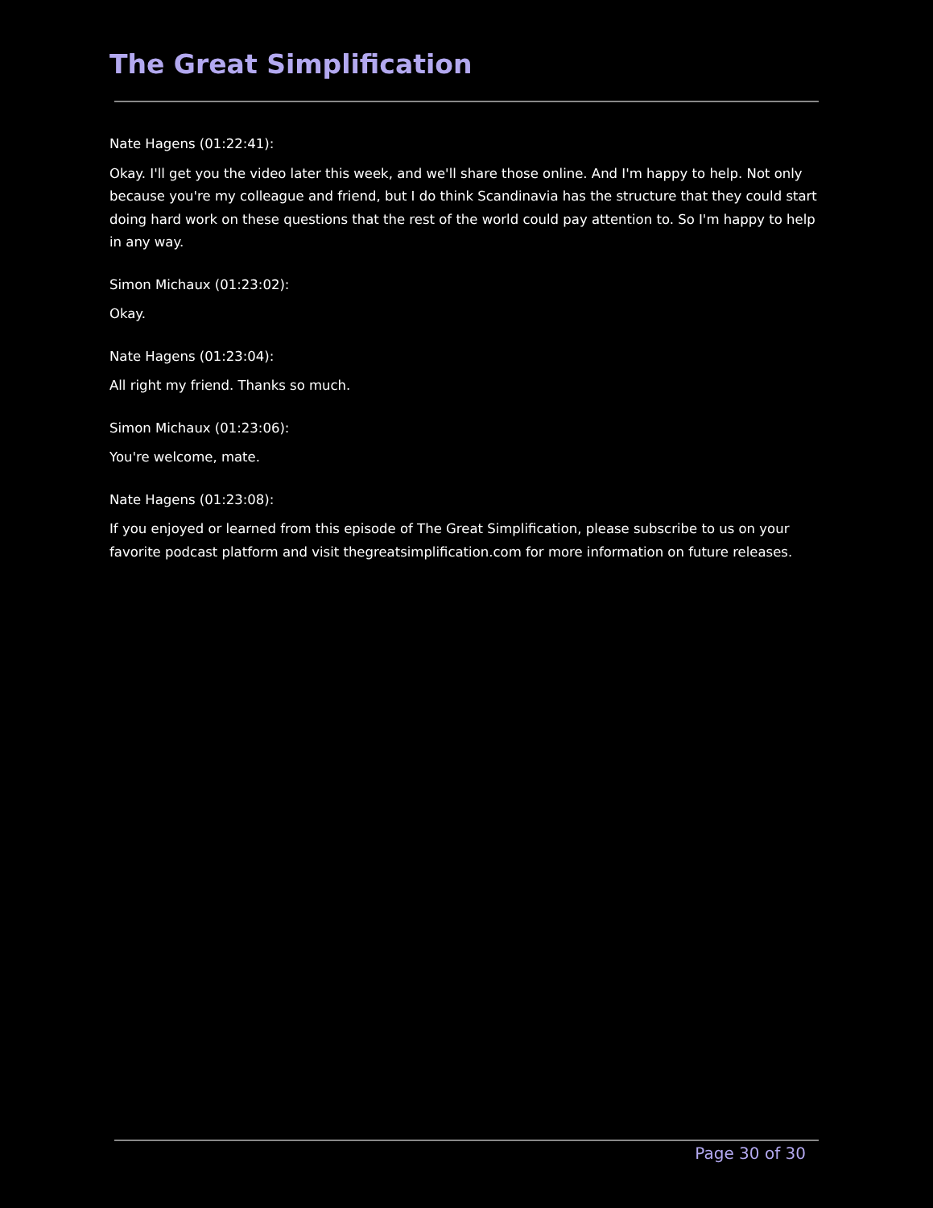The Great Simplification
Nate Hagens (01:22:41):
Okay. I'll get you the video later this week, and we'll share those online. And I'm happy to help. Not only because you're my colleague and friend, but I do think Scandinavia has the structure that they could start doing hard work on these questions that the rest of the world could pay attention to. So I'm happy to help in any way.
Simon Michaux (01:23:02):
Okay.
Nate Hagens (01:23:04):
All right my friend. Thanks so much.
Simon Michaux (01:23:06):
You're welcome, mate.
Nate Hagens (01:23:08):
If you enjoyed or learned from this episode of The Great Simplification, please subscribe to us on your favorite podcast platform and visit thegreatsimplification.com for more information on future releases.
Page 30 of 30